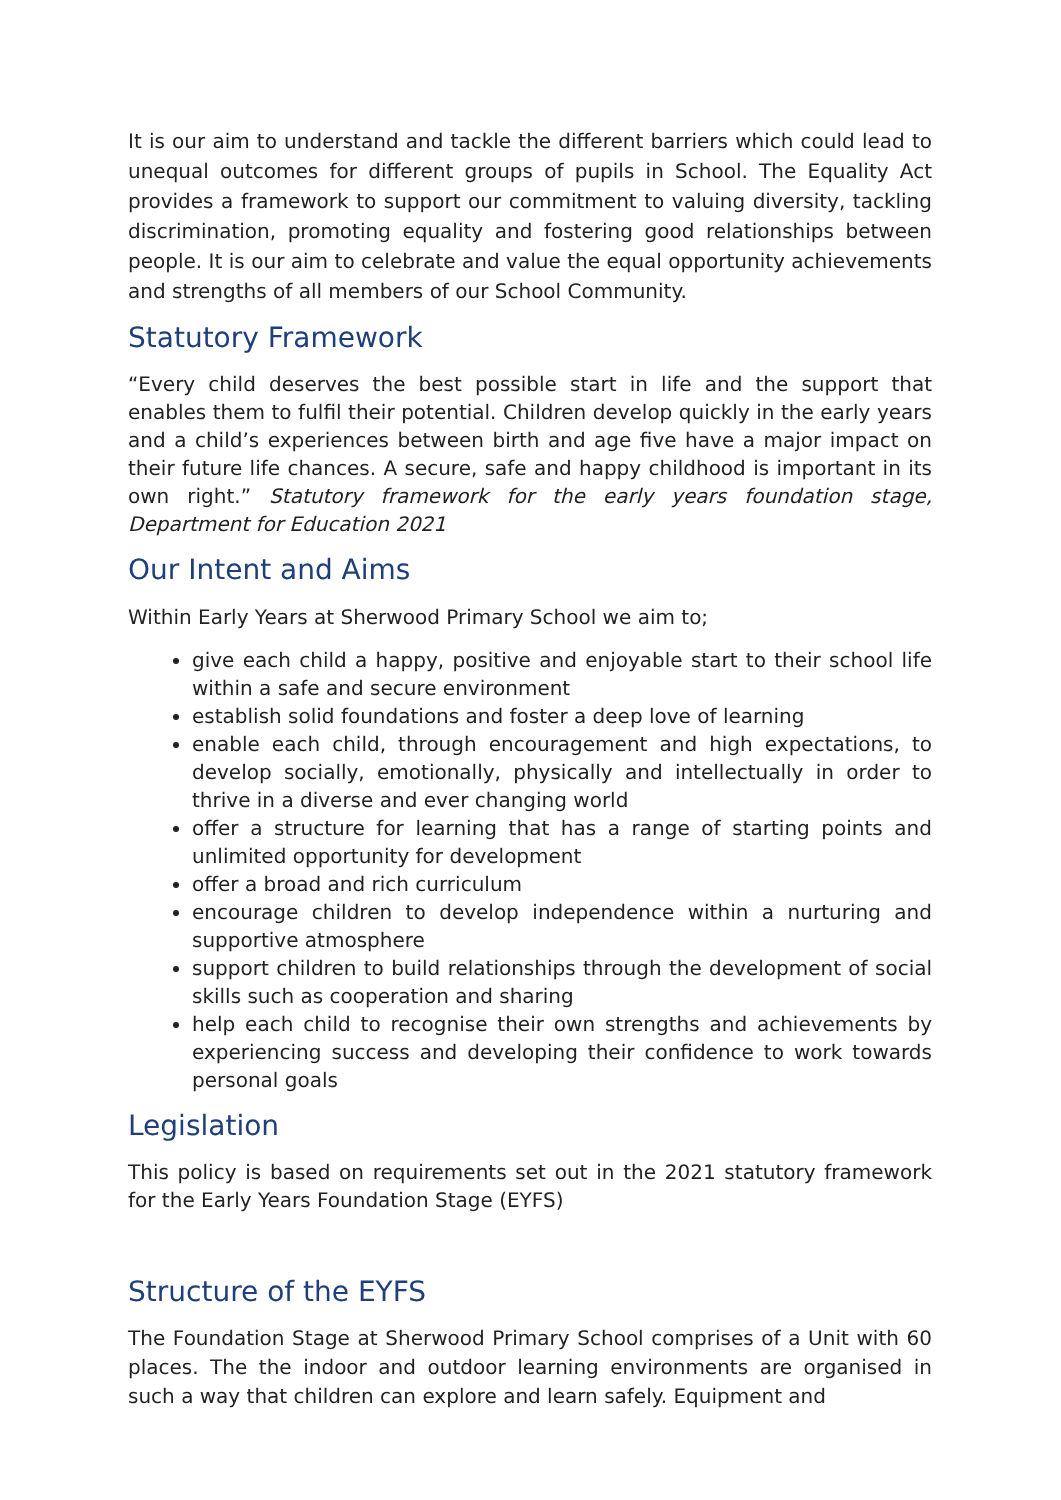It is our aim to understand and tackle the different barriers which could lead to unequal outcomes for different groups of pupils in School. The Equality Act provides a framework to support our commitment to valuing diversity, tackling discrimination, promoting equality and fostering good relationships between people. It is our aim to celebrate and value the equal opportunity achievements and strengths of all members of our School Community.
Statutory Framework
“Every child deserves the best possible start in life and the support that enables them to fulfil their potential. Children develop quickly in the early years and a child’s experiences between birth and age five have a major impact on their future life chances. A secure, safe and happy childhood is important in its own right.” Statutory framework for the early years foundation stage, Department for Education 2021
Our Intent and Aims
Within Early Years at Sherwood Primary School we aim to;
give each child a happy, positive and enjoyable start to their school life within a safe and secure environment
establish solid foundations and foster a deep love of learning
enable each child, through encouragement and high expectations, to develop socially, emotionally, physically and intellectually in order to thrive in a diverse and ever changing world
offer a structure for learning that has a range of starting points and unlimited opportunity for development
offer a broad and rich curriculum
encourage children to develop independence within a nurturing and supportive atmosphere
support children to build relationships through the development of social skills such as cooperation and sharing
help each child to recognise their own strengths and achievements by experiencing success and developing their confidence to work towards personal goals
Legislation
This policy is based on requirements set out in the 2021 statutory framework for the Early Years Foundation Stage (EYFS)
Structure of the EYFS
The Foundation Stage at Sherwood Primary School comprises of a Unit with 60 places. The the indoor and outdoor learning environments are organised in such a way that children can explore and learn safely. Equipment and